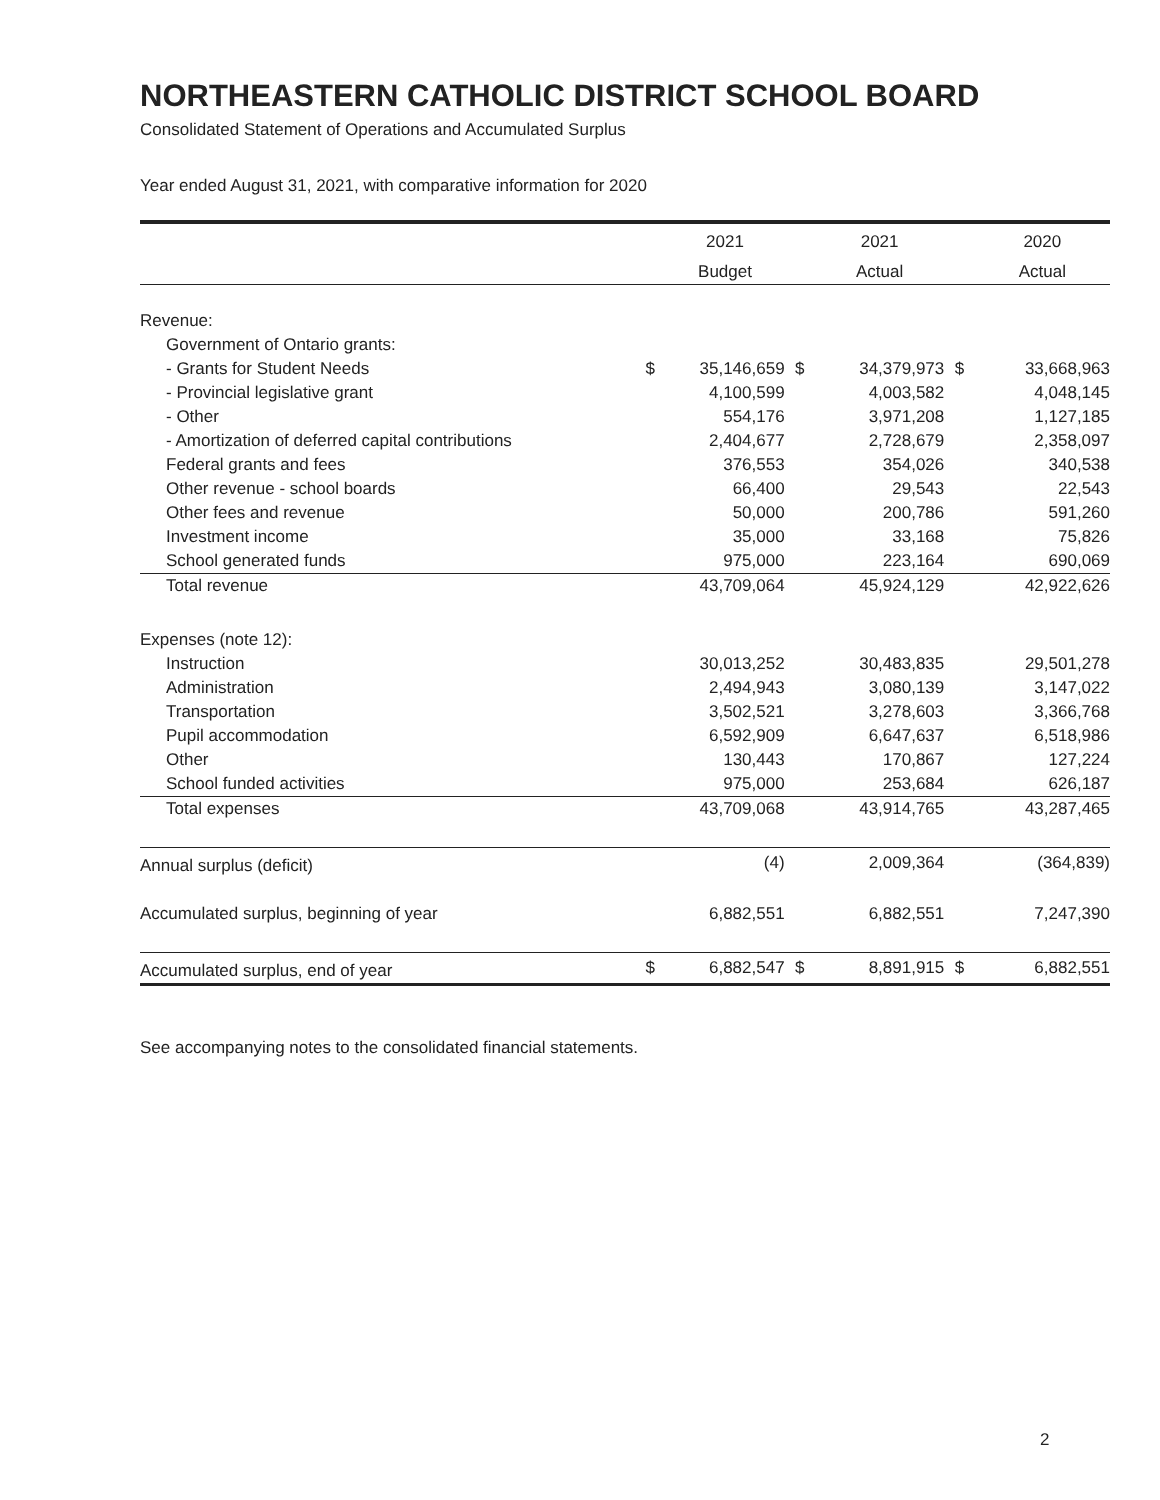NORTHEASTERN CATHOLIC DISTRICT SCHOOL BOARD
Consolidated Statement of Operations and Accumulated Surplus
Year ended August 31, 2021, with comparative information for 2020
| | | 2021 | | 2021 | | 2020 |
| --- | --- | --- | --- | --- | --- | --- |
| | | Budget | | Actual | | Actual |
| Revenue: | | | | | | |
| Government of Ontario grants: | | | | | | |
| - Grants for Student Needs | $ | 35,146,659 | $ | 34,379,973 | $ | 33,668,963 |
| - Provincial legislative grant | | 4,100,599 | | 4,003,582 | | 4,048,145 |
| - Other | | 554,176 | | 3,971,208 | | 1,127,185 |
| - Amortization of deferred capital contributions | | 2,404,677 | | 2,728,679 | | 2,358,097 |
| Federal grants and fees | | 376,553 | | 354,026 | | 340,538 |
| Other revenue - school boards | | 66,400 | | 29,543 | | 22,543 |
| Other fees and revenue | | 50,000 | | 200,786 | | 591,260 |
| Investment income | | 35,000 | | 33,168 | | 75,826 |
| School generated funds | | 975,000 | | 223,164 | | 690,069 |
| Total revenue | | 43,709,064 | | 45,924,129 | | 42,922,626 |
| Expenses (note 12): | | | | | | |
| Instruction | | 30,013,252 | | 30,483,835 | | 29,501,278 |
| Administration | | 2,494,943 | | 3,080,139 | | 3,147,022 |
| Transportation | | 3,502,521 | | 3,278,603 | | 3,366,768 |
| Pupil accommodation | | 6,592,909 | | 6,647,637 | | 6,518,986 |
| Other | | 130,443 | | 170,867 | | 127,224 |
| School funded activities | | 975,000 | | 253,684 | | 626,187 |
| Total expenses | | 43,709,068 | | 43,914,765 | | 43,287,465 |
| Annual surplus (deficit) | | (4) | | 2,009,364 | | (364,839) |
| Accumulated surplus, beginning of year | | 6,882,551 | | 6,882,551 | | 7,247,390 |
| Accumulated surplus, end of year | $ | 6,882,547 | $ | 8,891,915 | $ | 6,882,551 |
See accompanying notes to the consolidated financial statements.
2